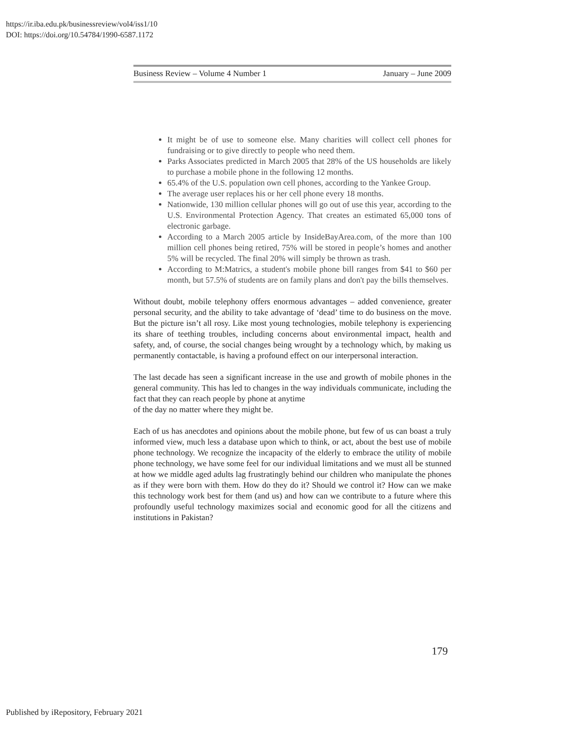https://ir.iba.edu.pk/businessreview/vol4/iss1/10
DOI: https://doi.org/10.54784/1990-6587.1172
Business Review – Volume 4 Number 1 January – June 2009
It might be of use to someone else. Many charities will collect cell phones for fundraising or to give directly to people who need them.
Parks Associates predicted in March 2005 that 28% of the US households are likely to purchase a mobile phone in the following 12 months.
65.4% of the U.S. population own cell phones, according to the Yankee Group.
The average user replaces his or her cell phone every 18 months.
Nationwide, 130 million cellular phones will go out of use this year, according to the U.S. Environmental Protection Agency. That creates an estimated 65,000 tons of electronic garbage.
According to a March 2005 article by InsideBayArea.com, of the more than 100 million cell phones being retired, 75% will be stored in people’s homes and another 5% will be recycled. The final 20% will simply be thrown as trash.
According to M:Matrics, a student's mobile phone bill ranges from $41 to $60 per month, but 57.5% of students are on family plans and don't pay the bills themselves.
Without doubt, mobile telephony offers enormous advantages – added convenience, greater personal security, and the ability to take advantage of ‘dead’ time to do business on the move. But the picture isn’t all rosy. Like most young technologies, mobile telephony is experiencing its share of teething troubles, including concerns about environmental impact, health and safety, and, of course, the social changes being wrought by a technology which, by making us permanently contactable, is having a profound effect on our interpersonal interaction.
The last decade has seen a significant increase in the use and growth of mobile phones in the general community. This has led to changes in the way individuals communicate, including the fact that they can reach people by phone at anytime
of the day no matter where they might be.
Each of us has anecdotes and opinions about the mobile phone, but few of us can boast a truly informed view, much less a database upon which to think, or act, about the best use of mobile phone technology. We recognize the incapacity of the elderly to embrace the utility of mobile phone technology, we have some feel for our individual limitations and we must all be stunned at how we middle aged adults lag frustratingly behind our children who manipulate the phones as if they were born with them. How do they do it? Should we control it? How can we make this technology work best for them (and us) and how can we contribute to a future where this profoundly useful technology maximizes social and economic good for all the citizens and institutions in Pakistan?
179
Published by iRepository, February 2021